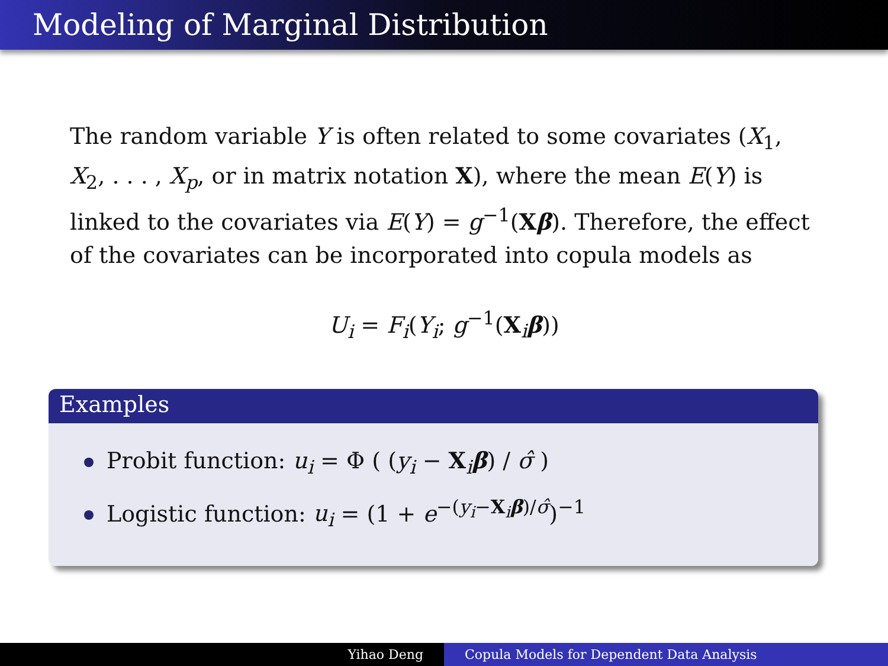Modeling of Marginal Distribution
The random variable Y is often related to some covariates (X<sub>1</sub>, X<sub>2</sub>, . . . , X<sub>p</sub>, or in matrix notation X), where the mean E(Y) is linked to the covariates via E(Y) = g<sup>−1</sup>(Xβ). Therefore, the effect of the covariates can be incorporated into copula models as
U<sub>i</sub> = F<sub>i</sub>(Y<sub>i</sub>; g<sup>−1</sup>(X<sub>i</sub>β))
Examples
Probit function: u<sub>i</sub> = Φ ( (y<sub>i</sub> − X<sub>i</sub>β) / σ̂ )
Logistic function: u<sub>i</sub> = (1 + e<sup>−(y<sub>i</sub>−X<sub>i</sub>β)/σ̂</sup>)<sup>−1</sup>
Yihao Deng Copula Models for Dependent Data Analysis